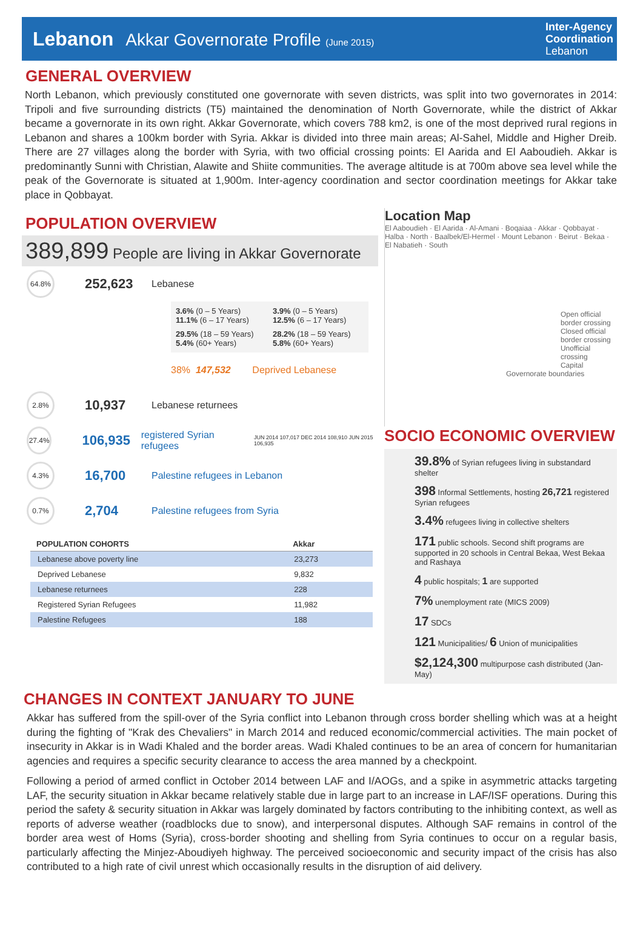Lebanon Akkar Governorate Profile (June 2015)
Inter-Agency
Coordination
Lebanon
GENERAL OVERVIEW
North Lebanon, which previously constituted one governorate with seven districts, was split into two governorates in 2014: Tripoli and five surrounding districts (T5) maintained the denomination of North Governorate, while the district of Akkar became a governorate in its own right. Akkar Governorate, which covers 788 km2, is one of the most deprived rural regions in Lebanon and shares a 100km border with Syria. Akkar is divided into three main areas; Al-Sahel, Middle and Higher Dreib. There are 27 villages along the border with Syria, with two official crossing points: El Aarida and El Aaboudieh. Akkar is predominantly Sunni with Christian, Alawite and Shiite communities. The average altitude is at 700m above sea level while the peak of the Governorate is situated at 1,900m. Inter-agency coordination and sector coordination meetings for Akkar take place in Qobbayat.
POPULATION OVERVIEW
389,899 People are living in Akkar Governorate
64.8%
252,623 Lebanese
3.6% (0 – 5 Years)
11.1% (6 – 17 Years)
3.9% (0 – 5 Years)
12.5% (6 – 17 Years)
29.5% (18 – 59 Years)
5.4% (60+ Years)
28.2% (18 – 59 Years)
5.8% (60+ Years)
38% 147,532 Deprived Lebanese
2.8%
10,937 Lebanese returnees
27.4%
106,935 registered Syrian refugees JUN 2014 107,017 DEC 2014 108,910 JUN 2015 106,935
4.3%
16,700 Palestine refugees in Lebanon
0.7%
2,704 Palestine refugees from Syria
| POPULATION COHORTS | Akkar |
| --- | --- |
| Lebanese above poverty line | 23,273 |
| Deprived Lebanese | 9,832 |
| Lebanese returnees | 228 |
| Registered Syrian Refugees | 11,982 |
| Palestine Refugees | 188 |
Location Map
El Aaboudieh · El Aarida · Al-Amani · Boqaiaa · Akkar · Qobbayat · Halba · North · Baalbek/El-Hermel · Mount Lebanon · Beirut · Bekaa · El Nabatieh · South
Open official border crossing
Closed official border crossing
Unofficial crossing
Capital
Governorate boundaries
SOCIO ECONOMIC OVERVIEW
39.8% of Syrian refugees living in substandard shelter
398 Informal Settlements, hosting 26,721 registered Syrian refugees
3.4% refugees living in collective shelters
171 public schools. Second shift programs are supported in 20 schools in Central Bekaa, West Bekaa and Rashaya
4 public hospitals; 1 are supported
7% unemployment rate (MICS 2009)
17 SDCs
121 Municipalities/ 6 Union of municipalities
$2,124,300 multipurpose cash distributed (Jan-May)
CHANGES IN CONTEXT JANUARY TO JUNE
Akkar has suffered from the spill-over of the Syria conflict into Lebanon through cross border shelling which was at a height during the fighting of "Krak des Chevaliers" in March 2014 and reduced economic/commercial activities. The main pocket of insecurity in Akkar is in Wadi Khaled and the border areas. Wadi Khaled continues to be an area of concern for humanitarian agencies and requires a specific security clearance to access the area manned by a checkpoint.
Following a period of armed conflict in October 2014 between LAF and I/AOGs, and a spike in asymmetric attacks targeting LAF, the security situation in Akkar became relatively stable due in large part to an increase in LAF/ISF operations. During this period the safety & security situation in Akkar was largely dominated by factors contributing to the inhibiting context, as well as reports of adverse weather (roadblocks due to snow), and interpersonal disputes. Although SAF remains in control of the border area west of Homs (Syria), cross-border shooting and shelling from Syria continues to occur on a regular basis, particularly affecting the Minjez-Aboudiyeh highway. The perceived socioeconomic and security impact of the crisis has also contributed to a high rate of civil unrest which occasionally results in the disruption of aid delivery.